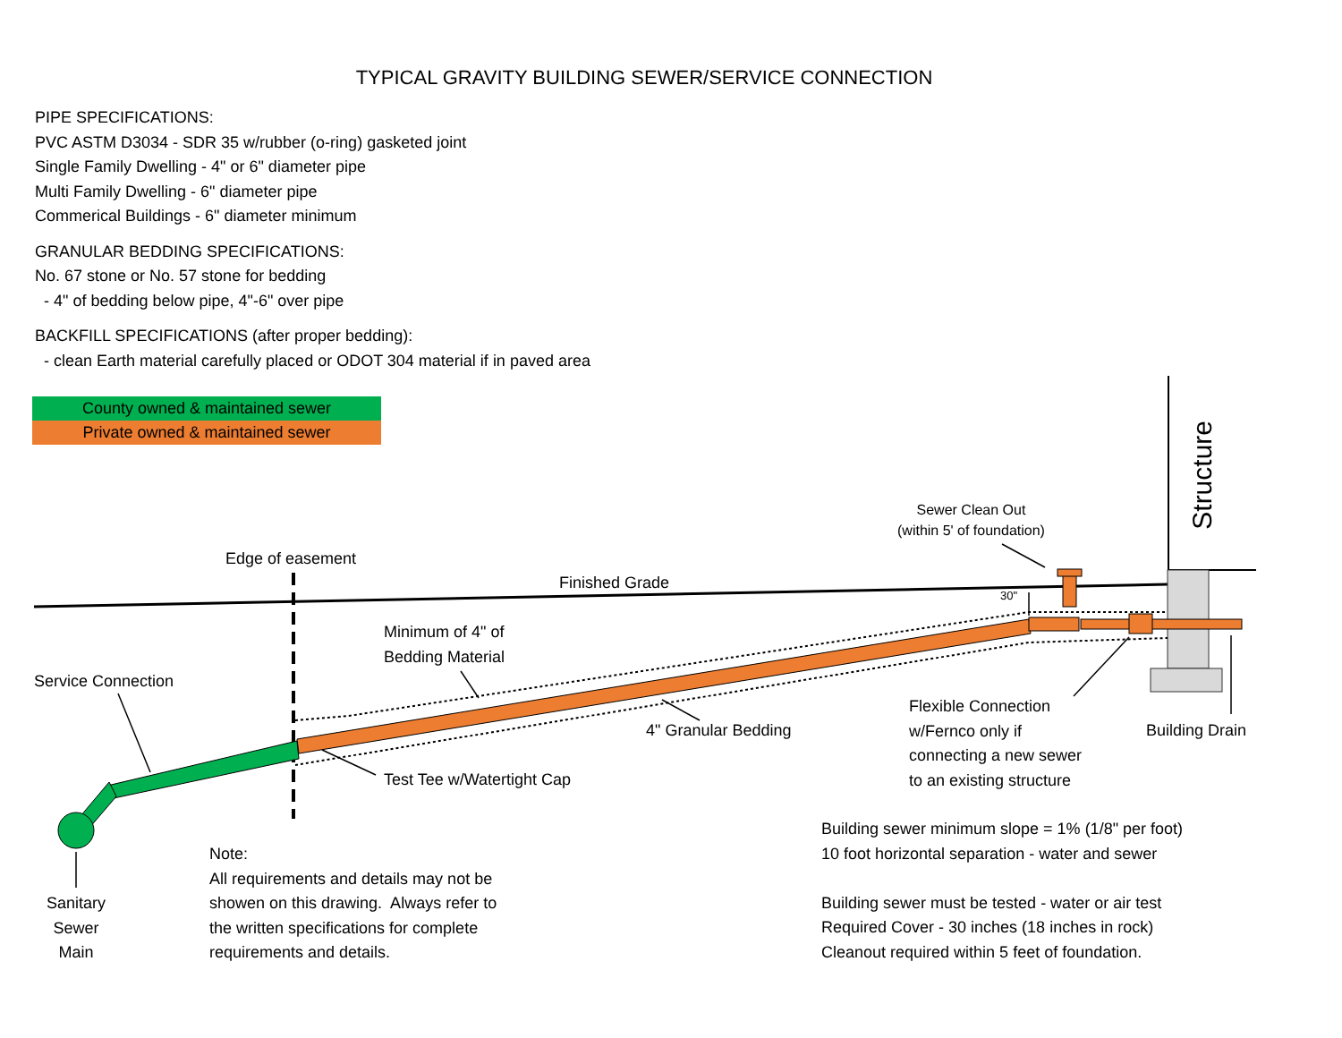TYPICAL GRAVITY BUILDING SEWER/SERVICE CONNECTION
PIPE SPECIFICATIONS:
PVC ASTM D3034 - SDR 35 w/rubber (o-ring) gasketed joint
Single Family Dwelling - 4" or 6" diameter pipe
Multi Family Dwelling - 6" diameter pipe
Commerical Buildings - 6" diameter minimum
GRANULAR BEDDING SPECIFICATIONS:
No. 67 stone or No. 57 stone for bedding
- 4" of bedding below pipe, 4"-6" over pipe
BACKFILL SPECIFICATIONS (after proper bedding):
- clean Earth material carefully placed or ODOT 304 material if in paved area
County owned & maintained sewer
Private owned & maintained sewer
Structure
Sewer Clean Out
(within 5' of foundation)
Edge of easement
Finished Grade
30"
Minimum of 4" of
Bedding Material
Service Connection
Flexible Connection
w/Fernco only if
connecting a new sewer
to an existing structure
4" Granular Bedding Building Drain
Test Tee w/Watertight Cap
Building sewer minimum slope = 1% (1/8" per foot)
10 foot horizontal separation - water and sewer
Building sewer must be tested - water or air test
Required Cover - 30 inches (18 inches in rock)
Cleanout required within 5 feet of foundation.
Note:
All requirements and details may not be
showen on this drawing. Always refer to
the written specifications for complete
requirements and details.
Sanitary
Sewer
Main